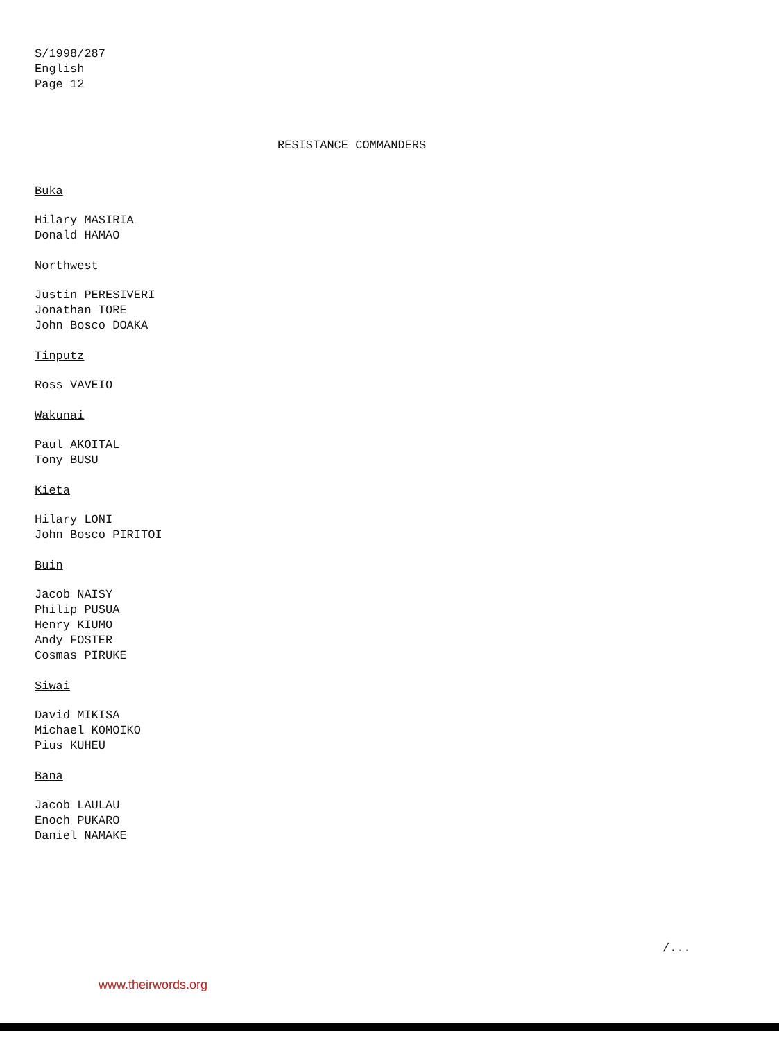S/1998/287
English
Page 12
RESISTANCE COMMANDERS
Buka
Hilary MASIRIA
Donald HAMAO
Northwest
Justin PERESIVERI
Jonathan TORE
John Bosco DOAKA
Tinputz
Ross VAVEIO
Wakunai
Paul AKOITAL
Tony BUSU
Kieta
Hilary LONI
John Bosco PIRITOI
Buin
Jacob NAISY
Philip PUSUA
Henry KIUMO
Andy FOSTER
Cosmas PIRUKE
Siwai
David MIKISA
Michael KOMOIKO
Pius KUHEU
Bana
Jacob LAULAU
Enoch PUKARO
Daniel NAMAKE
/...
www.theirwords.org